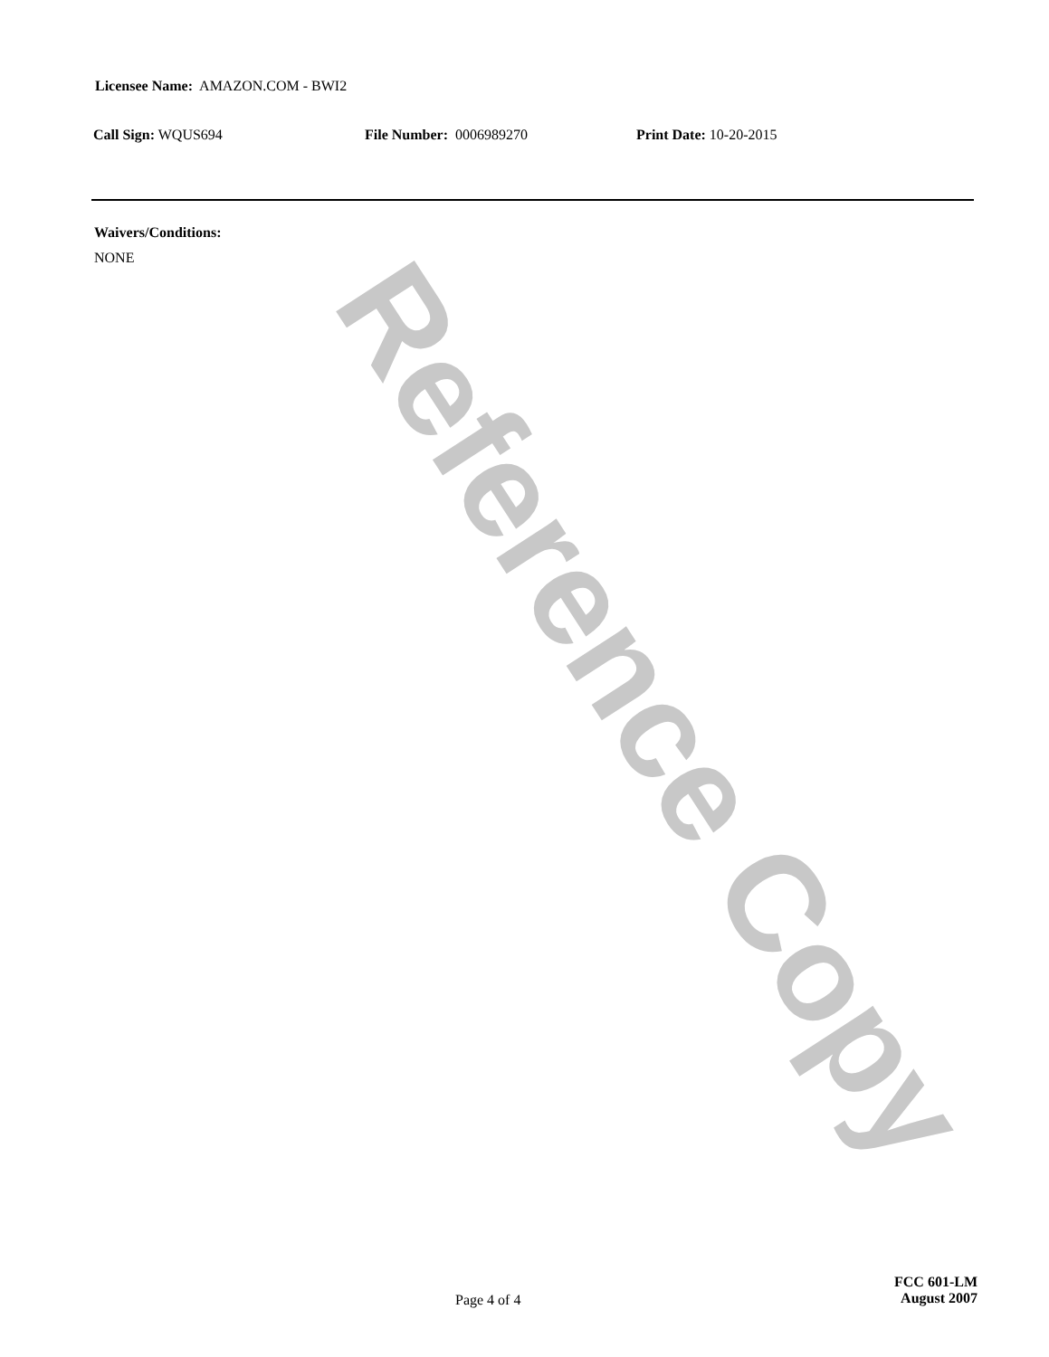Reference Copy
Licensee Name: AMAZON.COM - BWI2
Call Sign: WQUS694 File Number: 0006989270 Print Date: 10-20-2015
Waivers/Conditions:
NONE
Page 4 of 4
FCC 601-LM
August 2007